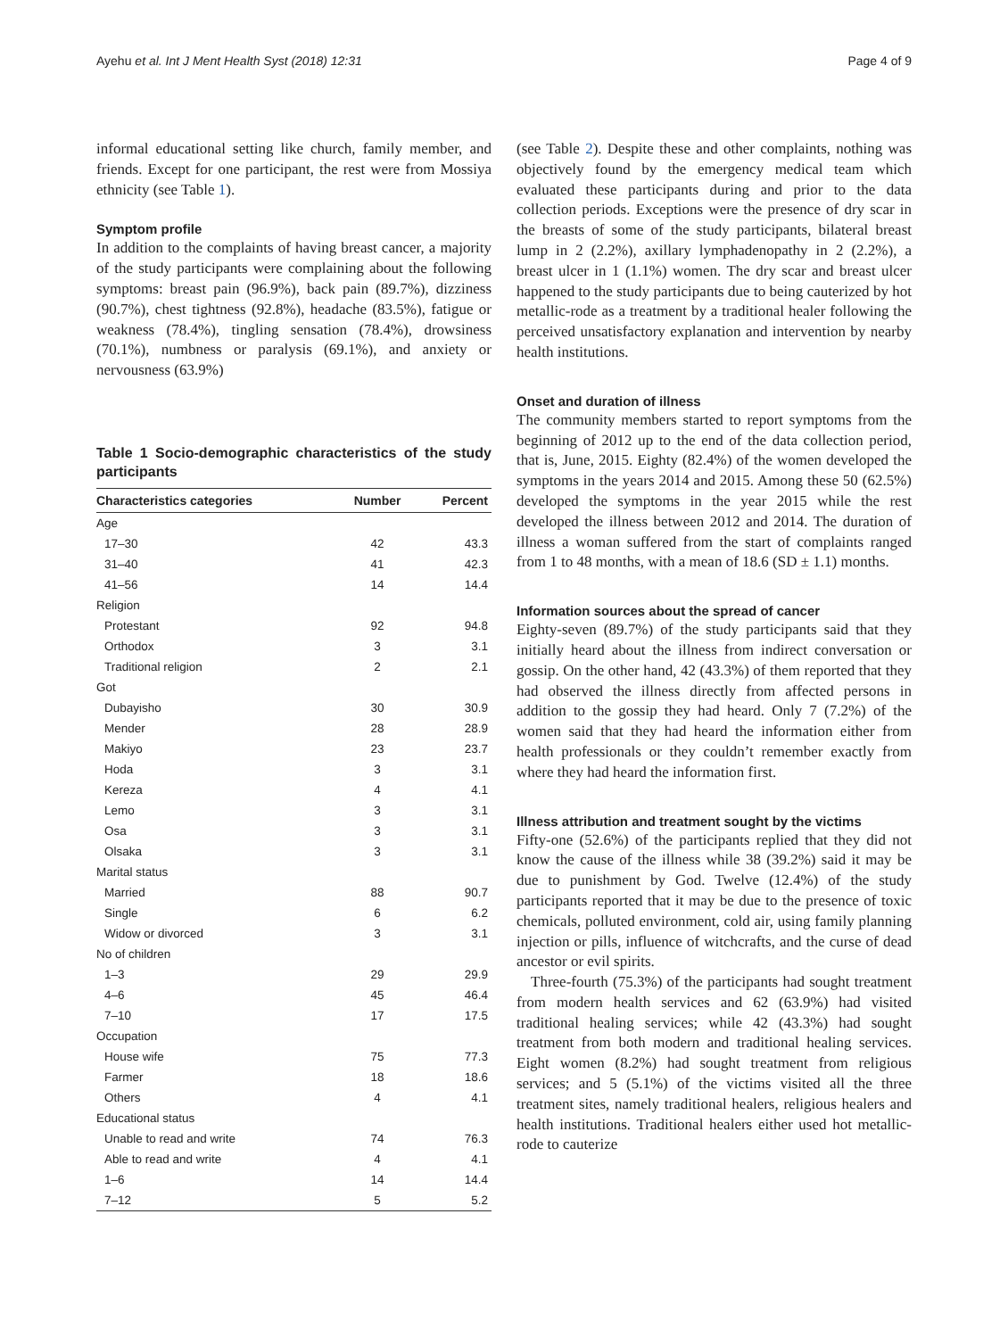Ayehu et al. Int J Ment Health Syst (2018) 12:31 Page 4 of 9
informal educational setting like church, family member, and friends. Except for one participant, the rest were from Mossiya ethnicity (see Table 1).
Symptom profile
In addition to the complaints of having breast cancer, a majority of the study participants were complaining about the following symptoms: breast pain (96.9%), back pain (89.7%), dizziness (90.7%), chest tightness (92.8%), headache (83.5%), fatigue or weakness (78.4%), tingling sensation (78.4%), drowsiness (70.1%), numbness or paralysis (69.1%), and anxiety or nervousness (63.9%)
Table 1 Socio-demographic characteristics of the study participants
| Characteristics categories | Number | Percent |
| --- | --- | --- |
| Age | | |
| 17–30 | 42 | 43.3 |
| 31–40 | 41 | 42.3 |
| 41–56 | 14 | 14.4 |
| Religion | | |
| Protestant | 92 | 94.8 |
| Orthodox | 3 | 3.1 |
| Traditional religion | 2 | 2.1 |
| Got | | |
| Dubayisho | 30 | 30.9 |
| Mender | 28 | 28.9 |
| Makiyo | 23 | 23.7 |
| Hoda | 3 | 3.1 |
| Kereza | 4 | 4.1 |
| Lemo | 3 | 3.1 |
| Osa | 3 | 3.1 |
| Olsaka | 3 | 3.1 |
| Marital status | | |
| Married | 88 | 90.7 |
| Single | 6 | 6.2 |
| Widow or divorced | 3 | 3.1 |
| No of children | | |
| 1–3 | 29 | 29.9 |
| 4–6 | 45 | 46.4 |
| 7–10 | 17 | 17.5 |
| Occupation | | |
| House wife | 75 | 77.3 |
| Farmer | 18 | 18.6 |
| Others | 4 | 4.1 |
| Educational status | | |
| Unable to read and write | 74 | 76.3 |
| Able to read and write | 4 | 4.1 |
| 1–6 | 14 | 14.4 |
| 7–12 | 5 | 5.2 |
(see Table 2). Despite these and other complaints, nothing was objectively found by the emergency medical team which evaluated these participants during and prior to the data collection periods. Exceptions were the presence of dry scar in the breasts of some of the study participants, bilateral breast lump in 2 (2.2%), axillary lymphadenopathy in 2 (2.2%), a breast ulcer in 1 (1.1%) women. The dry scar and breast ulcer happened to the study participants due to being cauterized by hot metallic-rode as a treatment by a traditional healer following the perceived unsatisfactory explanation and intervention by nearby health institutions.
Onset and duration of illness
The community members started to report symptoms from the beginning of 2012 up to the end of the data collection period, that is, June, 2015. Eighty (82.4%) of the women developed the symptoms in the years 2014 and 2015. Among these 50 (62.5%) developed the symptoms in the year 2015 while the rest developed the illness between 2012 and 2014. The duration of illness a woman suffered from the start of complaints ranged from 1 to 48 months, with a mean of 18.6 (SD ± 1.1) months.
Information sources about the spread of cancer
Eighty-seven (89.7%) of the study participants said that they initially heard about the illness from indirect conversation or gossip. On the other hand, 42 (43.3%) of them reported that they had observed the illness directly from affected persons in addition to the gossip they had heard. Only 7 (7.2%) of the women said that they had heard the information either from health professionals or they couldn’t remember exactly from where they had heard the information first.
Illness attribution and treatment sought by the victims
Fifty-one (52.6%) of the participants replied that they did not know the cause of the illness while 38 (39.2%) said it may be due to punishment by God. Twelve (12.4%) of the study participants reported that it may be due to the presence of toxic chemicals, polluted environment, cold air, using family planning injection or pills, influence of witchcrafts, and the curse of dead ancestor or evil spirits.
Three-fourth (75.3%) of the participants had sought treatment from modern health services and 62 (63.9%) had visited traditional healing services; while 42 (43.3%) had sought treatment from both modern and traditional healing services. Eight women (8.2%) had sought treatment from religious services; and 5 (5.1%) of the victims visited all the three treatment sites, namely traditional healers, religious healers and health institutions. Traditional healers either used hot metallic-rode to cauterize